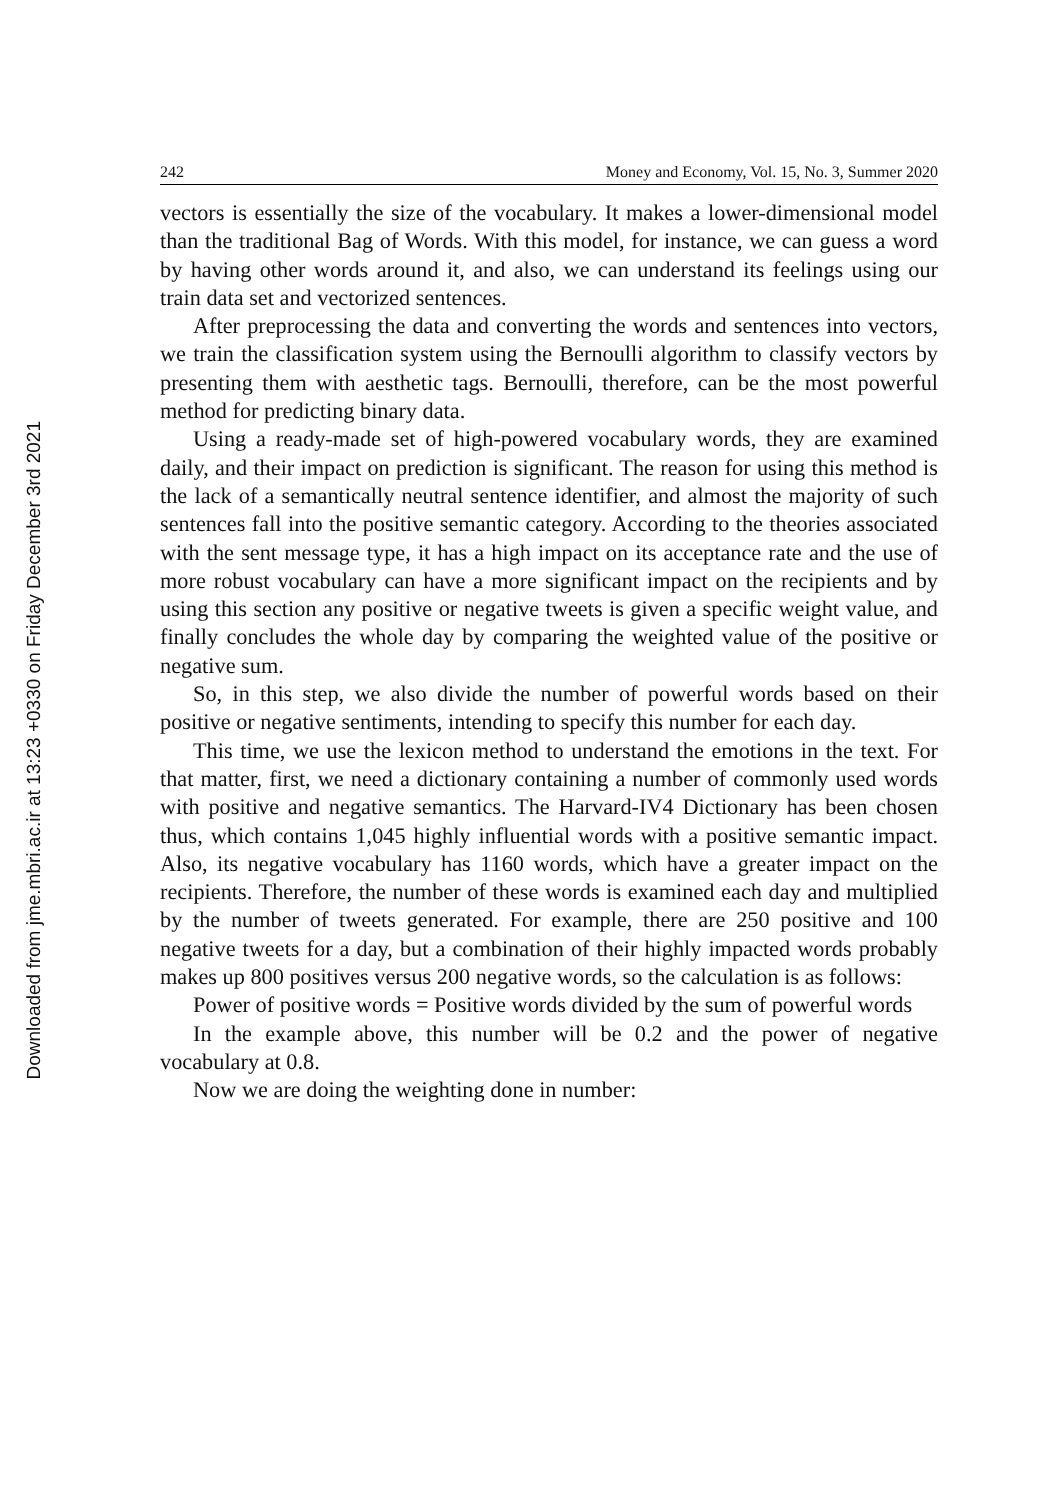Downloaded from jme.mbri.ac.ir at 13:23 +0330 on Friday December 3rd 2021
242 Money and Economy, Vol. 15, No. 3, Summer 2020
vectors is essentially the size of the vocabulary. It makes a lower-dimensional model than the traditional Bag of Words. With this model, for instance, we can guess a word by having other words around it, and also, we can understand its feelings using our train data set and vectorized sentences.
After preprocessing the data and converting the words and sentences into vectors, we train the classification system using the Bernoulli algorithm to classify vectors by presenting them with aesthetic tags. Bernoulli, therefore, can be the most powerful method for predicting binary data.
Using a ready-made set of high-powered vocabulary words, they are examined daily, and their impact on prediction is significant. The reason for using this method is the lack of a semantically neutral sentence identifier, and almost the majority of such sentences fall into the positive semantic category. According to the theories associated with the sent message type, it has a high impact on its acceptance rate and the use of more robust vocabulary can have a more significant impact on the recipients and by using this section any positive or negative tweets is given a specific weight value, and finally concludes the whole day by comparing the weighted value of the positive or negative sum.
So, in this step, we also divide the number of powerful words based on their positive or negative sentiments, intending to specify this number for each day.
This time, we use the lexicon method to understand the emotions in the text. For that matter, first, we need a dictionary containing a number of commonly used words with positive and negative semantics. The Harvard-IV4 Dictionary has been chosen thus, which contains 1,045 highly influential words with a positive semantic impact. Also, its negative vocabulary has 1160 words, which have a greater impact on the recipients. Therefore, the number of these words is examined each day and multiplied by the number of tweets generated. For example, there are 250 positive and 100 negative tweets for a day, but a combination of their highly impacted words probably makes up 800 positives versus 200 negative words, so the calculation is as follows:
Power of positive words = Positive words divided by the sum of powerful words
In the example above, this number will be 0.2 and the power of negative vocabulary at 0.8.
Now we are doing the weighting done in number: